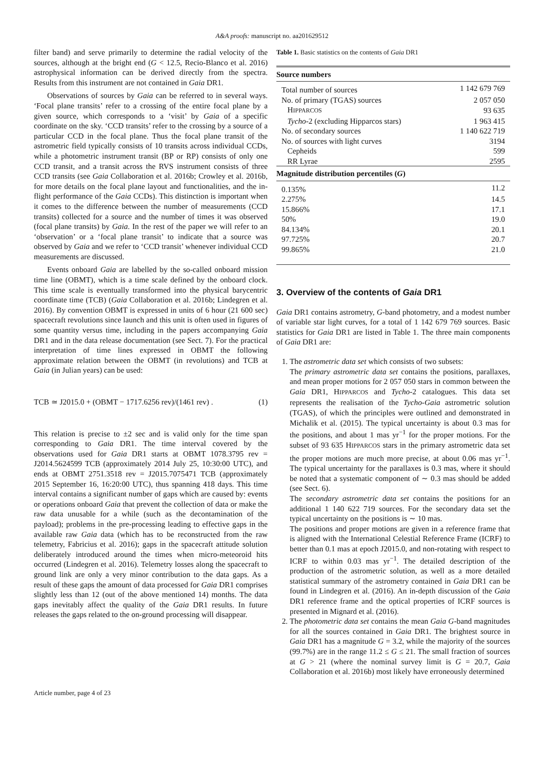A&A proofs: manuscript no. aa201629512
filter band) and serve primarily to determine the radial velocity of the sources, although at the bright end (G < 12.5, Recio-Blanco et al. 2016) astrophysical information can be derived directly from the spectra. Results from this instrument are not contained in Gaia DR1.
Observations of sources by Gaia can be referred to in several ways. ‘Focal plane transits’ refer to a crossing of the entire focal plane by a given source, which corresponds to a ‘visit’ by Gaia of a specific coordinate on the sky. ‘CCD transits’ refer to the crossing by a source of a particular CCD in the focal plane. Thus the focal plane transit of the astrometric field typically consists of 10 transits across individual CCDs, while a photometric instrument transit (BP or RP) consists of only one CCD transit, and a transit across the RVS instrument consists of three CCD transits (see Gaia Collaboration et al. 2016b; Crowley et al. 2016b, for more details on the focal plane layout and functionalities, and the in-flight performance of the Gaia CCDs). This distinction is important when it comes to the difference between the number of measurements (CCD transits) collected for a source and the number of times it was observed (focal plane transits) by Gaia. In the rest of the paper we will refer to an ‘observation’ or a ‘focal plane transit’ to indicate that a source was observed by Gaia and we refer to ‘CCD transit’ whenever individual CCD measurements are discussed.
Events onboard Gaia are labelled by the so-called onboard mission time line (OBMT), which is a time scale defined by the onboard clock. This time scale is eventually transformed into the physical barycentric coordinate time (TCB) (Gaia Collaboration et al. 2016b; Lindegren et al. 2016). By convention OBMT is expressed in units of 6 hour (21 600 sec) spacecraft revolutions since launch and this unit is often used in figures of some quantity versus time, including in the papers accompanying Gaia DR1 and in the data release documentation (see Sect. 7). For the practical interpretation of time lines expressed in OBMT the following approximate relation between the OBMT (in revolutions) and TCB at Gaia (in Julian years) can be used:
TCB ≃ J2015.0 + (OBMT − 1717.6256 rev)/(1461 rev) . (1)
This relation is precise to ±2 sec and is valid only for the time span corresponding to Gaia DR1. The time interval covered by the observations used for Gaia DR1 starts at OBMT 1078.3795 rev = J2014.5624599 TCB (approximately 2014 July 25, 10:30:00 UTC), and ends at OBMT 2751.3518 rev = J2015.7075471 TCB (approximately 2015 September 16, 16:20:00 UTC), thus spanning 418 days. This time interval contains a significant number of gaps which are caused by: events or operations onboard Gaia that prevent the collection of data or make the raw data unusable for a while (such as the decontamination of the payload); problems in the pre-processing leading to effective gaps in the available raw Gaia data (which has to be reconstructed from the raw telemetry, Fabricius et al. 2016); gaps in the spacecraft attitude solution deliberately introduced around the times when micro-meteoroid hits occurred (Lindegren et al. 2016). Telemetry losses along the spacecraft to ground link are only a very minor contribution to the data gaps. As a result of these gaps the amount of data processed for Gaia DR1 comprises slightly less than 12 (out of the above mentioned 14) months. The data gaps inevitably affect the quality of the Gaia DR1 results. In future releases the gaps related to the on-ground processing will disappear.
Table 1. Basic statistics on the contents of Gaia DR1
| Source numbers | |
| --- | --- |
| Total number of sources | 1 142 679 769 |
| No. of primary (TGAS) sources | 2 057 050 |
| H IPPARCOS | 93 635 |
| Tycho -2 (excluding Hipparcos stars) | 1 963 415 |
| No. of secondary sources | 1 140 622 719 |
| No. of sources with light curves | 3194 |
| Cepheids | 599 |
| RR Lyrae | 2595 |
| Magnitude distribution percentiles ( G ) | |
| 0.135% | 11.2 |
| 2.275% | 14.5 |
| 15.866% | 17.1 |
| 50% | 19.0 |
| 84.134% | 20.1 |
| 97.725% | 20.7 |
| 99.865% | 21.0 |
3. Overview of the contents of Gaia DR1
Gaia DR1 contains astrometry, G-band photometry, and a modest number of variable star light curves, for a total of 1 142 679 769 sources. Basic statistics for Gaia DR1 are listed in Table 1. The three main components of Gaia DR1 are:
1. The astrometric data set which consists of two subsets:
The primary astrometric data set contains the positions, parallaxes, and mean proper motions for 2 057 050 stars in common between the Gaia DR1, HIPPARCOS and Tycho-2 catalogues. This data set represents the realisation of the Tycho-Gaia astrometric solution (TGAS), of which the principles were outlined and demonstrated in Michalik et al. (2015). The typical uncertainty is about 0.3 mas for the positions, and about 1 mas yr<sup>−1</sup> for the proper motions. For the subset of 93 635 HIPPARCOS stars in the primary astrometric data set the proper motions are much more precise, at about 0.06 mas yr<sup>−1</sup>. The typical uncertainty for the parallaxes is 0.3 mas, where it should be noted that a systematic component of ∼ 0.3 mas should be added (see Sect. 6).
The secondary astrometric data set contains the positions for an additional 1 140 622 719 sources. For the secondary data set the typical uncertainty on the positions is ∼ 10 mas.
The positions and proper motions are given in a reference frame that is aligned with the International Celestial Reference Frame (ICRF) to better than 0.1 mas at epoch J2015.0, and non-rotating with respect to ICRF to within 0.03 mas yr<sup>−1</sup>. The detailed description of the production of the astrometric solution, as well as a more detailed statistical summary of the astrometry contained in Gaia DR1 can be found in Lindegren et al. (2016). An in-depth discussion of the Gaia DR1 reference frame and the optical properties of ICRF sources is presented in Mignard et al. (2016).
2. The photometric data set contains the mean Gaia G-band magnitudes for all the sources contained in Gaia DR1. The brightest source in Gaia DR1 has a magnitude G = 3.2, while the majority of the sources (99.7%) are in the range 11.2 ≤ G ≤ 21. The small fraction of sources at G > 21 (where the nominal survey limit is G = 20.7, Gaia Collaboration et al. 2016b) most likely have erroneously determined
Article number, page 4 of 23